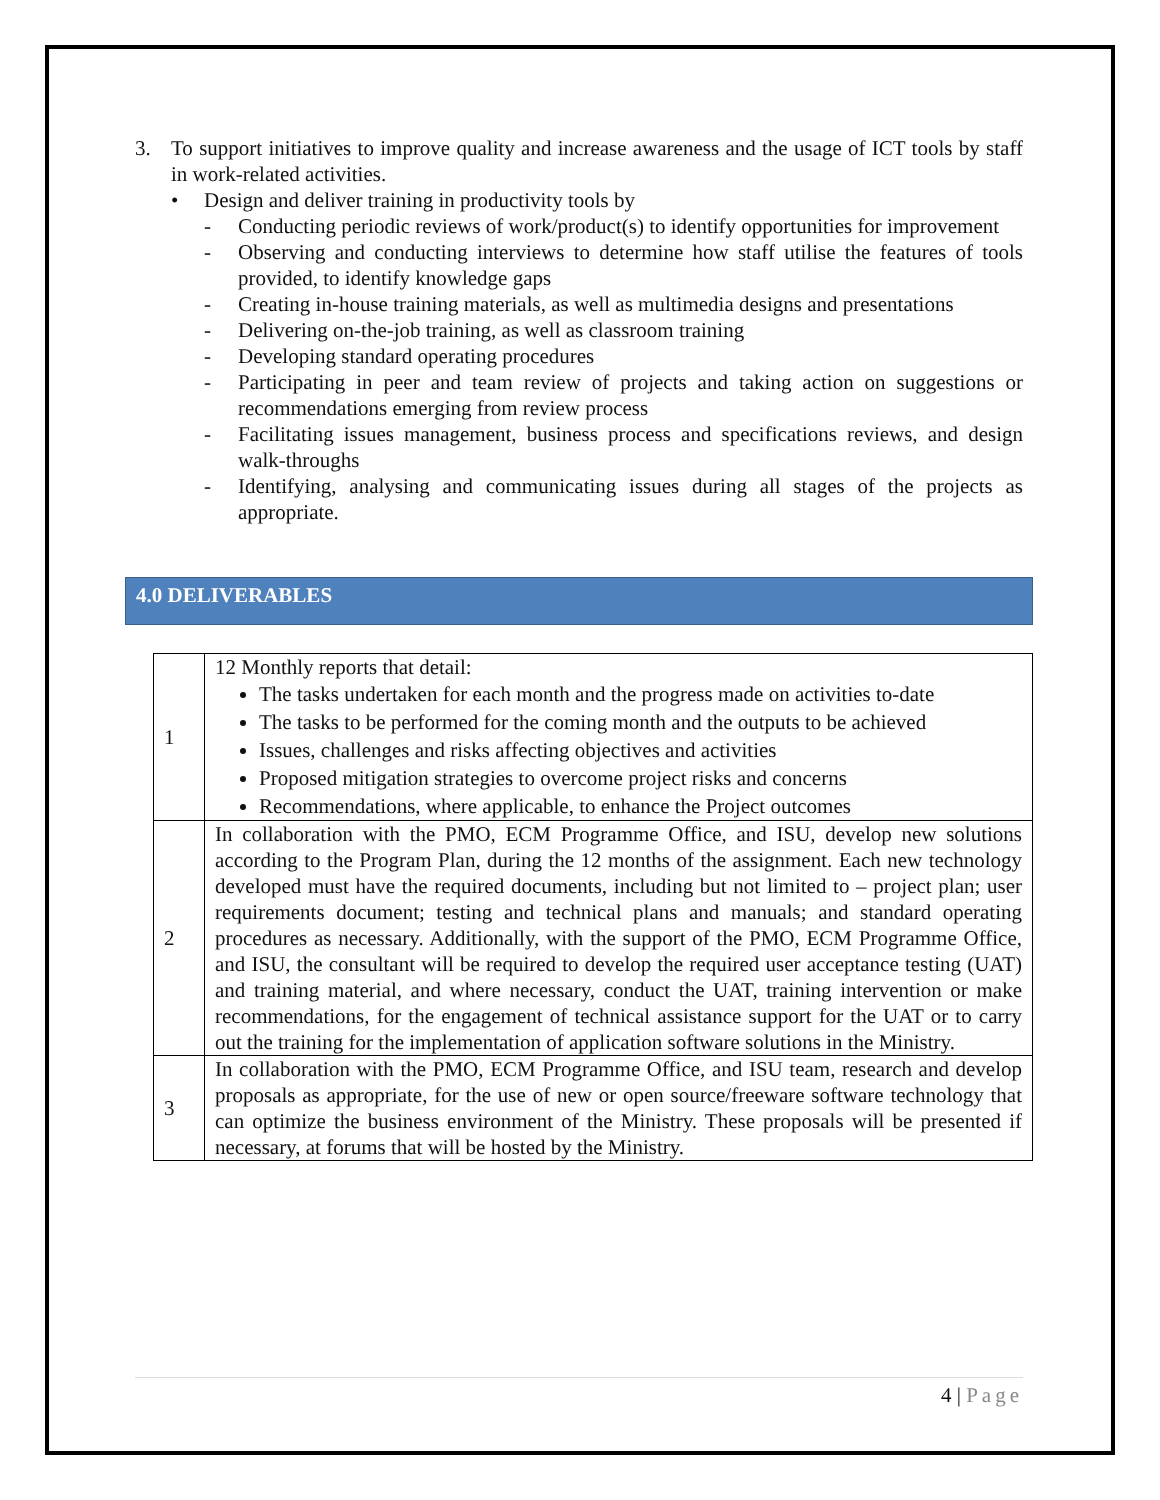3. To support initiatives to improve quality and increase awareness and the usage of ICT tools by staff in work-related activities.
• Design and deliver training in productivity tools by
- Conducting periodic reviews of work/product(s) to identify opportunities for improvement
- Observing and conducting interviews to determine how staff utilise the features of tools provided, to identify knowledge gaps
- Creating in-house training materials, as well as multimedia designs and presentations
- Delivering on-the-job training, as well as classroom training
- Developing standard operating procedures
- Participating in peer and team review of projects and taking action on suggestions or recommendations emerging from review process
- Facilitating issues management, business process and specifications reviews, and design walk-throughs
- Identifying, analysing and communicating issues during all stages of the projects as appropriate.
4.0 DELIVERABLES
| 1 | 12 Monthly reports that detail: The tasks undertaken for each month and the progress made on activities to-date The tasks to be performed for the coming month and the outputs to be achieved Issues, challenges and risks affecting objectives and activities Proposed mitigation strategies to overcome project risks and concerns Recommendations, where applicable, to enhance the Project outcomes |
| 2 | In collaboration with the PMO, ECM Programme Office, and ISU, develop new solutions according to the Program Plan, during the 12 months of the assignment. Each new technology developed must have the required documents, including but not limited to – project plan; user requirements document; testing and technical plans and manuals; and standard operating procedures as necessary. Additionally, with the support of the PMO, ECM Programme Office, and ISU, the consultant will be required to develop the required user acceptance testing (UAT) and training material, and where necessary, conduct the UAT, training intervention or make recommendations, for the engagement of technical assistance support for the UAT or to carry out the training for the implementation of application software solutions in the Ministry. |
| 3 | In collaboration with the PMO, ECM Programme Office, and ISU team, research and develop proposals as appropriate, for the use of new or open source/freeware software technology that can optimize the business environment of the Ministry. These proposals will be presented if necessary, at forums that will be hosted by the Ministry. |
4 | Page